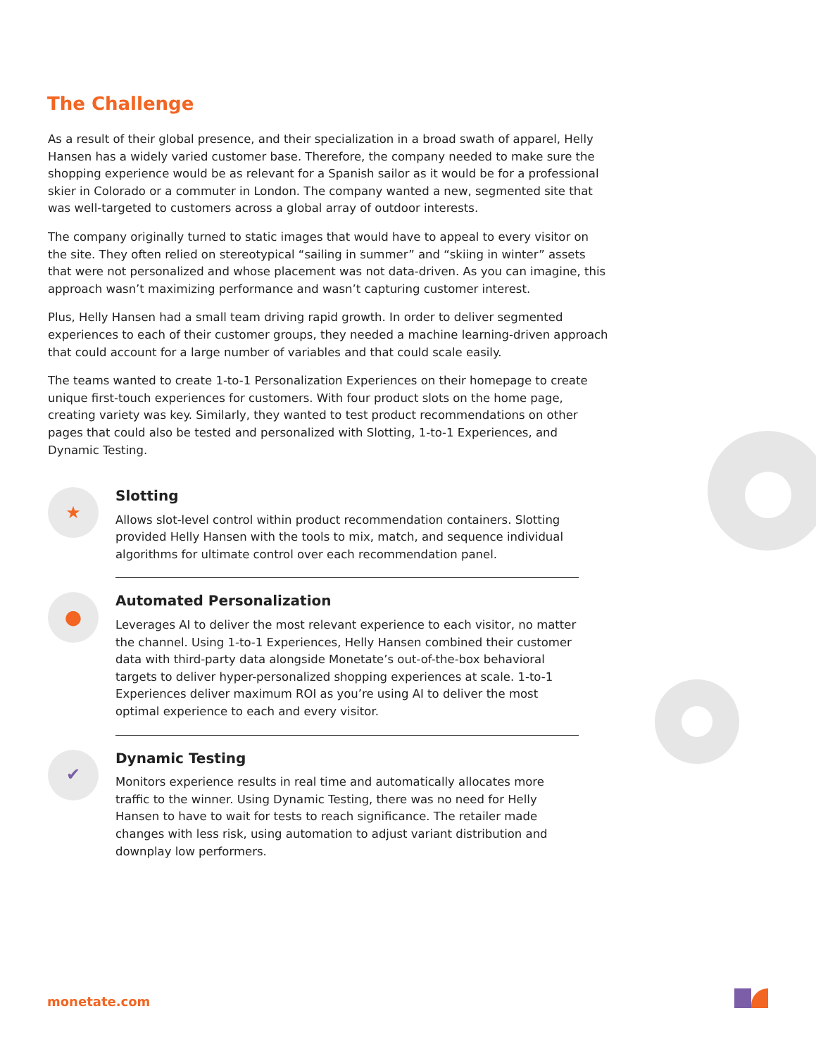The Challenge
As a result of their global presence, and their specialization in a broad swath of apparel, Helly Hansen has a widely varied customer base. Therefore, the company needed to make sure the shopping experience would be as relevant for a Spanish sailor as it would be for a professional skier in Colorado or a commuter in London. The company wanted a new, segmented site that was well-targeted to customers across a global array of outdoor interests.
The company originally turned to static images that would have to appeal to every visitor on the site. They often relied on stereotypical “sailing in summer” and “skiing in winter” assets that were not personalized and whose placement was not data-driven. As you can imagine, this approach wasn’t maximizing performance and wasn’t capturing customer interest.
Plus, Helly Hansen had a small team driving rapid growth. In order to deliver segmented experiences to each of their customer groups, they needed a machine learning-driven approach that could account for a large number of variables and that could scale easily.
The teams wanted to create 1-to-1 Personalization Experiences on their homepage to create unique first-touch experiences for customers. With four product slots on the home page, creating variety was key. Similarly, they wanted to test product recommendations on other pages that could also be tested and personalized with Slotting, 1-to-1 Experiences, and Dynamic Testing.
★
Slotting
Allows slot-level control within product recommendation containers. Slotting provided Helly Hansen with the tools to mix, match, and sequence individual algorithms for ultimate control over each recommendation panel.
●
Automated Personalization
Leverages AI to deliver the most relevant experience to each visitor, no matter the channel. Using 1-to-1 Experiences, Helly Hansen combined their customer data with third-party data alongside Monetate’s out-of-the-box behavioral targets to deliver hyper-personalized shopping experiences at scale. 1-to-1 Experiences deliver maximum ROI as you’re using AI to deliver the most optimal experience to each and every visitor.
✔
Dynamic Testing
Monitors experience results in real time and automatically allocates more traffic to the winner. Using Dynamic Testing, there was no need for Helly Hansen to have to wait for tests to reach significance. The retailer made changes with less risk, using automation to adjust variant distribution and downplay low performers.
monetate.com